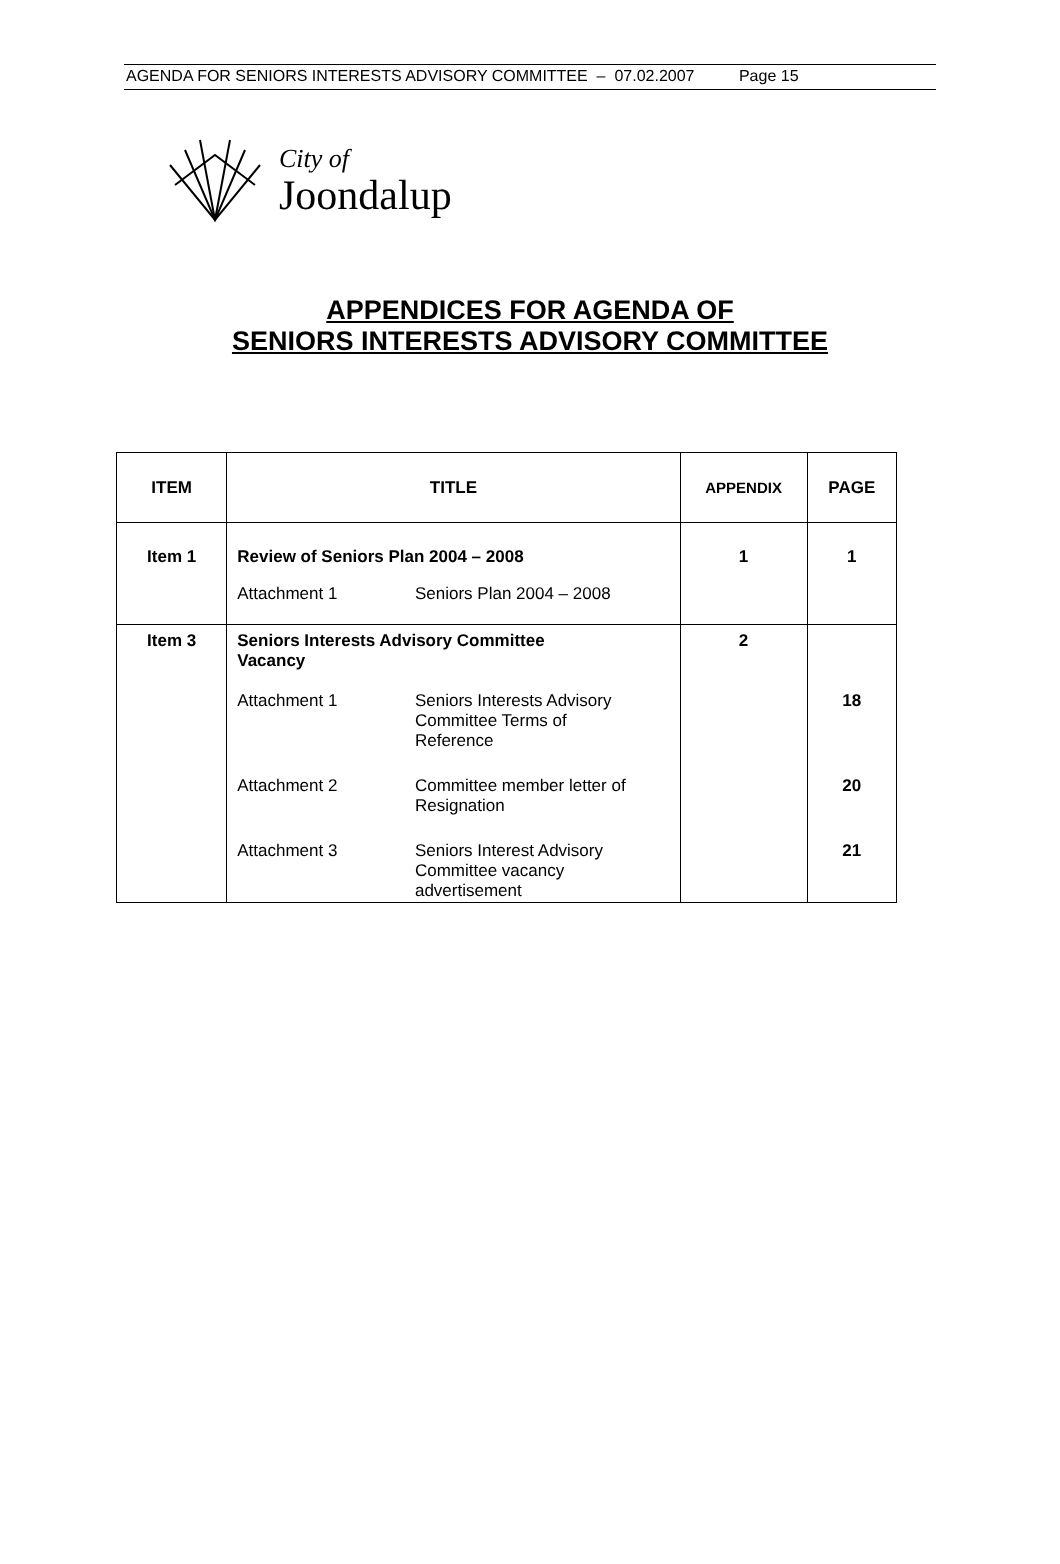AGENDA FOR SENIORS INTERESTS ADVISORY COMMITTEE – 07.02.2007 Page 15
City of
Joondalup
APPENDICES FOR AGENDA OF
SENIORS INTERESTS ADVISORY COMMITTEE
| ITEM | TITLE | | APPENDIX | PAGE |
| --- | --- | --- | --- | --- |
| Item 1 | Review of Seniors Plan 2004 – 2008 | | 1 | 1 |
| | Attachment 1 | Seniors Plan 2004 – 2008 | | |
| Item 3 | Seniors Interests Advisory Committee Vacancy | | 2 | |
| | Attachment 1 | Seniors Interests Advisory Committee Terms of Reference | | 18 |
| | Attachment 2 | Committee member letter of Resignation | | 20 |
| | Attachment 3 | Seniors Interest Advisory Committee vacancy advertisement | | 21 |